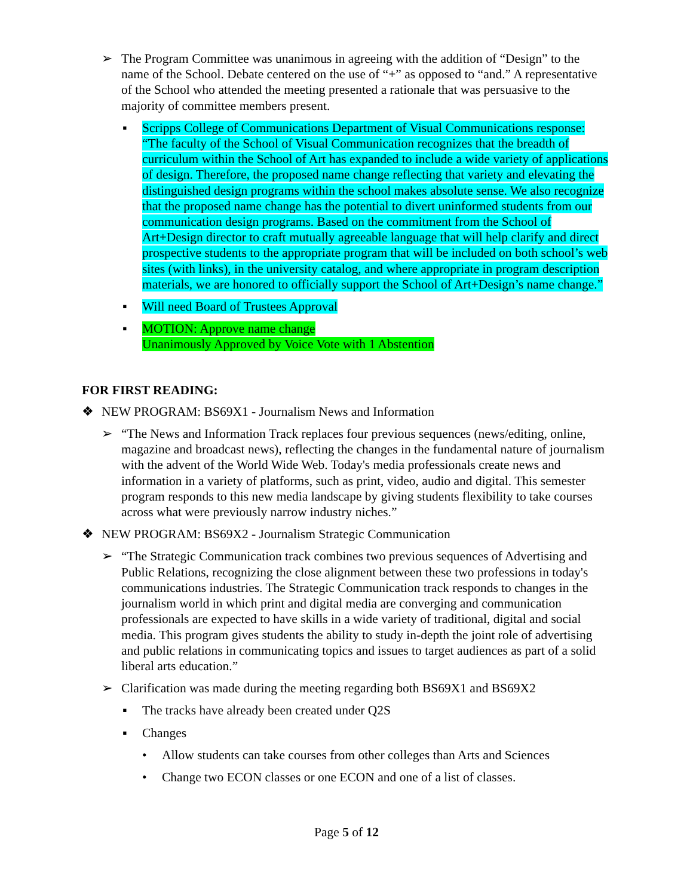➢ The Program Committee was unanimous in agreeing with the addition of “Design” to the name of the School. Debate centered on the use of “+” as opposed to “and.” A representative of the School who attended the meeting presented a rationale that was persuasive to the majority of committee members present.
▪ Scripps College of Communications Department of Visual Communications response: “The faculty of the School of Visual Communication recognizes that the breadth of curriculum within the School of Art has expanded to include a wide variety of applications of design. Therefore, the proposed name change reflecting that variety and elevating the distinguished design programs within the school makes absolute sense. We also recognize that the proposed name change has the potential to divert uninformed students from our communication design programs. Based on the commitment from the School of Art+Design director to craft mutually agreeable language that will help clarify and direct prospective students to the appropriate program that will be included on both school’s web sites (with links), in the university catalog, and where appropriate in program description materials, we are honored to officially support the School of Art+Design’s name change.”
▪ Will need Board of Trustees Approval
▪ MOTION: Approve name change
Unanimously Approved by Voice Vote with 1 Abstention
FOR FIRST READING:
❖ NEW PROGRAM: BS69X1 - Journalism News and Information
➢ “The News and Information Track replaces four previous sequences (news/editing, online, magazine and broadcast news), reflecting the changes in the fundamental nature of journalism with the advent of the World Wide Web. Today's media professionals create news and information in a variety of platforms, such as print, video, audio and digital. This semester program responds to this new media landscape by giving students flexibility to take courses across what were previously narrow industry niches.”
❖ NEW PROGRAM: BS69X2 - Journalism Strategic Communication
➢ “The Strategic Communication track combines two previous sequences of Advertising and Public Relations, recognizing the close alignment between these two professions in today's communications industries. The Strategic Communication track responds to changes in the journalism world in which print and digital media are converging and communication professionals are expected to have skills in a wide variety of traditional, digital and social media. This program gives students the ability to study in-depth the joint role of advertising and public relations in communicating topics and issues to target audiences as part of a solid liberal arts education.”
➢ Clarification was made during the meeting regarding both BS69X1 and BS69X2
▪ The tracks have already been created under Q2S
▪ Changes
• Allow students can take courses from other colleges than Arts and Sciences
• Change two ECON classes or one ECON and one of a list of classes.
Page 5 of 12